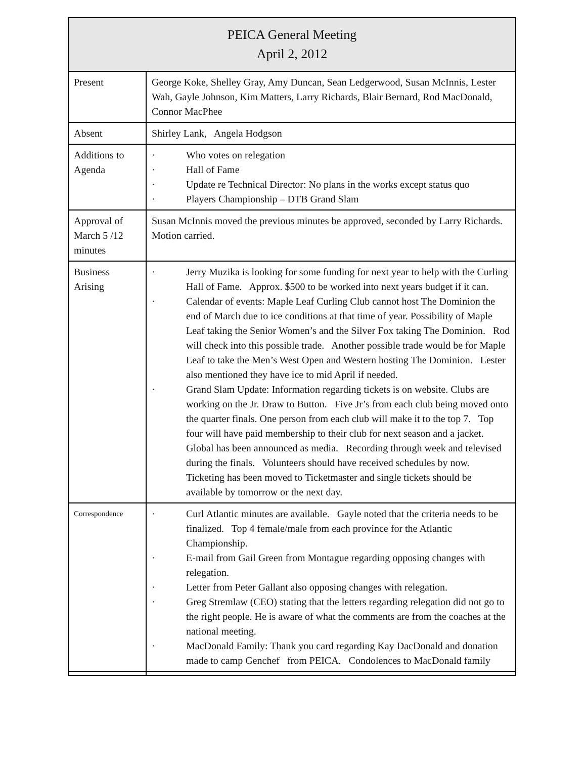| PEICA General Meeting April 2, 2012 | |
| --- | --- |
| Present | George Koke, Shelley Gray, Amy Duncan, Sean Ledgerwood, Susan McInnis, Lester Wah, Gayle Johnson, Kim Matters, Larry Richards, Blair Bernard, Rod MacDonald, Connor MacPhee |
| Absent | Shirley Lank, Angela Hodgson |
| Additions to Agenda | · Who votes on relegation · Hall of Fame · Update re Technical Director: No plans in the works except status quo · Players Championship – DTB Grand Slam |
| Approval of March 5 /12 minutes | Susan McInnis moved the previous minutes be approved, seconded by Larry Richards. Motion carried. |
| Business Arising | · Jerry Muzika is looking for some funding for next year to help with the Curling Hall of Fame. Approx. $500 to be worked into next years budget if it can. · Calendar of events: Maple Leaf Curling Club cannot host The Dominion the end of March due to ice conditions at that time of year. Possibility of Maple Leaf taking the Senior Women’s and the Silver Fox taking The Dominion. Rod will check into this possible trade. Another possible trade would be for Maple Leaf to take the Men’s West Open and Western hosting The Dominion. Lester also mentioned they have ice to mid April if needed. · Grand Slam Update: Information regarding tickets is on website. Clubs are working on the Jr. Draw to Button. Five Jr’s from each club being moved onto the quarter finals. One person from each club will make it to the top 7. Top four will have paid membership to their club for next season and a jacket. Global has been announced as media. Recording through week and televised during the finals. Volunteers should have received schedules by now. Ticketing has been moved to Ticketmaster and single tickets should be available by tomorrow or the next day. |
| Correspondence | · Curl Atlantic minutes are available. Gayle noted that the criteria needs to be finalized. Top 4 female/male from each province for the Atlantic Championship. · E-mail from Gail Green from Montague regarding opposing changes with relegation. · Letter from Peter Gallant also opposing changes with relegation. · Greg Stremlaw (CEO) stating that the letters regarding relegation did not go to the right people. He is aware of what the comments are from the coaches at the national meeting. · MacDonald Family: Thank you card regarding Kay DacDonald and donation made to camp Genchef from PEICA. Condolences to MacDonald family |